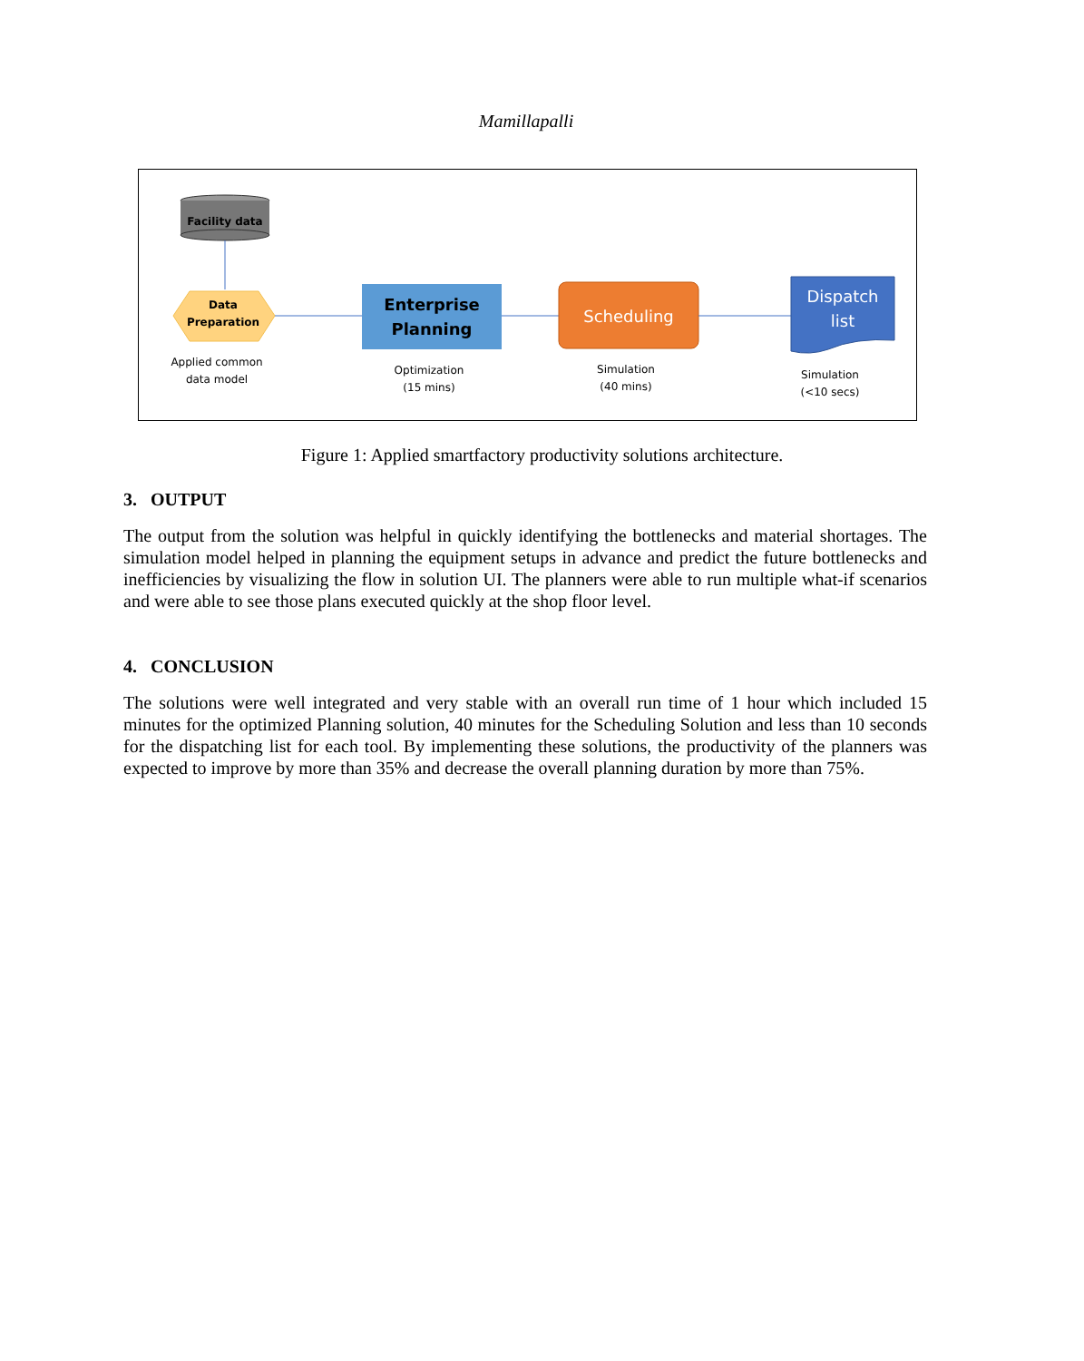Mamillapalli
Facility data
Data
Preparation
Applied common
data model
Enterprise
Planning
Optimization
(15 mins)
Scheduling
Simulation
(40 mins)
Dispatch
list
Simulation
(<10 secs)
Figure 1: Applied smartfactory productivity solutions architecture.
3. OUTPUT
The output from the solution was helpful in quickly identifying the bottlenecks and material shortages. The simulation model helped in planning the equipment setups in advance and predict the future bottlenecks and inefficiencies by visualizing the flow in solution UI. The planners were able to run multiple what-if scenarios and were able to see those plans executed quickly at the shop floor level.
4. CONCLUSION
The solutions were well integrated and very stable with an overall run time of 1 hour which included 15 minutes for the optimized Planning solution, 40 minutes for the Scheduling Solution and less than 10 seconds for the dispatching list for each tool. By implementing these solutions, the productivity of the planners was expected to improve by more than 35% and decrease the overall planning duration by more than 75%.